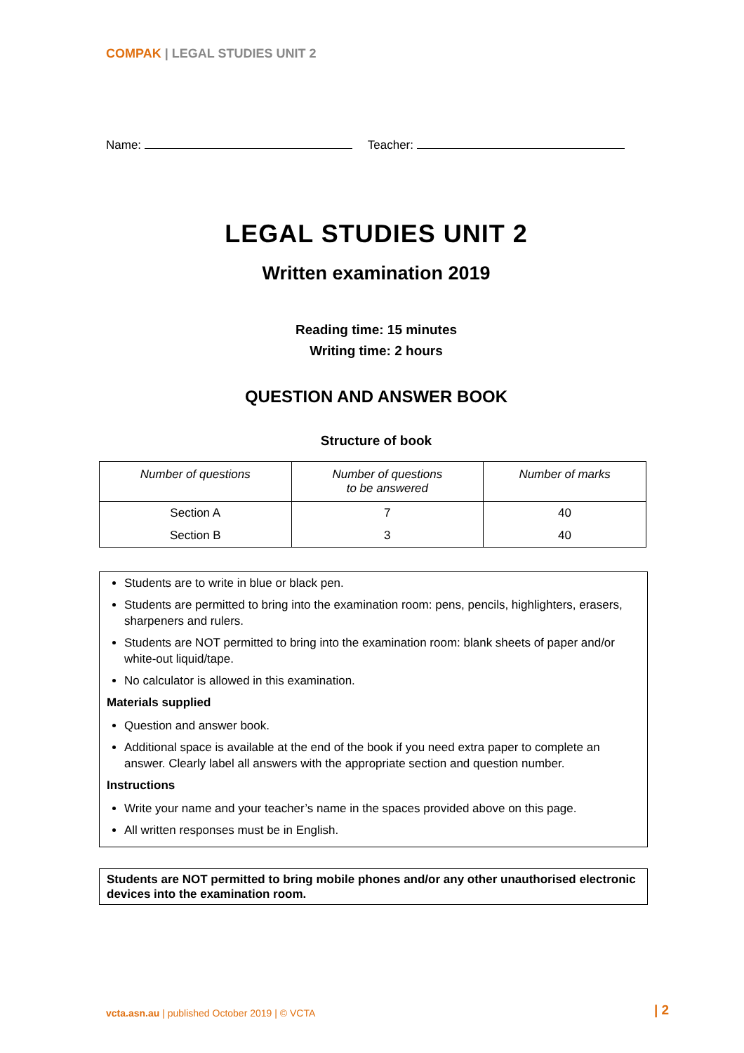COMPAK | LEGAL STUDIES UNIT 2
Name: Teacher:
LEGAL STUDIES UNIT 2
Written examination 2019
Reading time: 15 minutes
Writing time: 2 hours
QUESTION AND ANSWER BOOK
Structure of book
| Number of questions | Number of questions to be answered | Number of marks |
| --- | --- | --- |
| Section A | 7 | 40 |
| Section B | 3 | 40 |
Students are to write in blue or black pen.
Students are permitted to bring into the examination room: pens, pencils, highlighters, erasers, sharpeners and rulers.
Students are NOT permitted to bring into the examination room: blank sheets of paper and/or white-out liquid/tape.
No calculator is allowed in this examination.
Materials supplied
Question and answer book.
Additional space is available at the end of the book if you need extra paper to complete an answer. Clearly label all answers with the appropriate section and question number.
Instructions
Write your name and your teacher’s name in the spaces provided above on this page.
All written responses must be in English.
Students are NOT permitted to bring mobile phones and/or any other unauthorised electronic devices into the examination room.
vcta.asn.au | published October 2019 | © VCTA
| 2